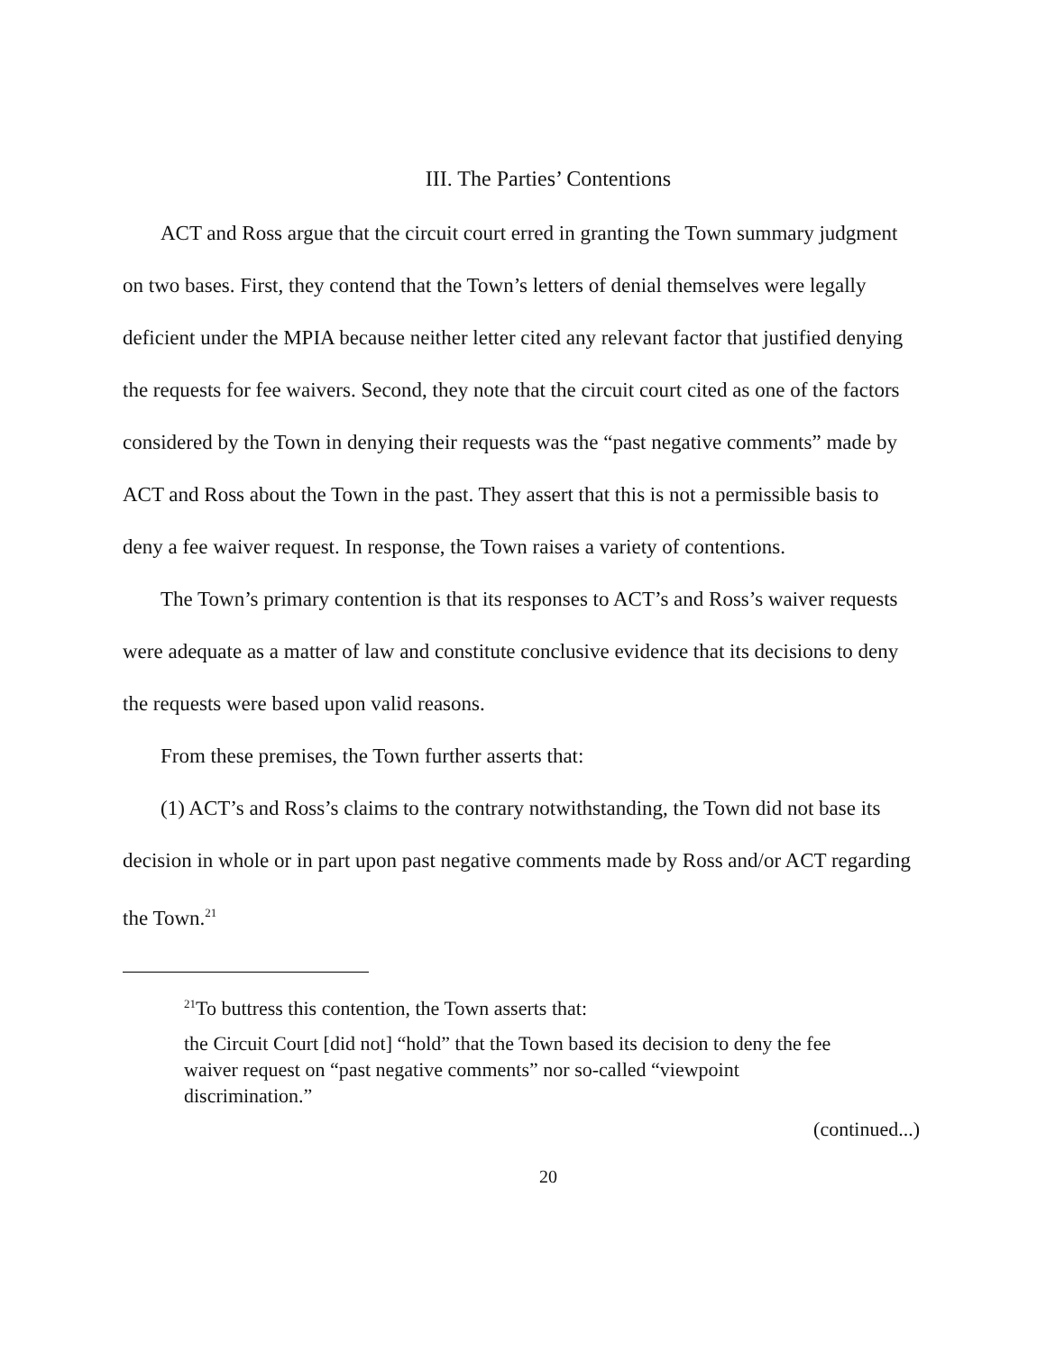III. The Parties’ Contentions
ACT and Ross argue that the circuit court erred in granting the Town summary judgment on two bases. First, they contend that the Town’s letters of denial themselves were legally deficient under the MPIA because neither letter cited any relevant factor that justified denying the requests for fee waivers. Second, they note that the circuit court cited as one of the factors considered by the Town in denying their requests was the “past negative comments” made by ACT and Ross about the Town in the past. They assert that this is not a permissible basis to deny a fee waiver request. In response, the Town raises a variety of contentions.
The Town’s primary contention is that its responses to ACT’s and Ross’s waiver requests were adequate as a matter of law and constitute conclusive evidence that its decisions to deny the requests were based upon valid reasons.
From these premises, the Town further asserts that:
(1) ACT’s and Ross’s claims to the contrary notwithstanding, the Town did not base its decision in whole or in part upon past negative comments made by Ross and/or ACT regarding the Town.<sup>21</sup>
<sup>21</sup> To buttress this contention, the Town asserts that:
the Circuit Court [did not] “hold” that the Town based its decision to deny the fee waiver request on “past negative comments” nor so-called “viewpoint discrimination.”
(continued...)
20